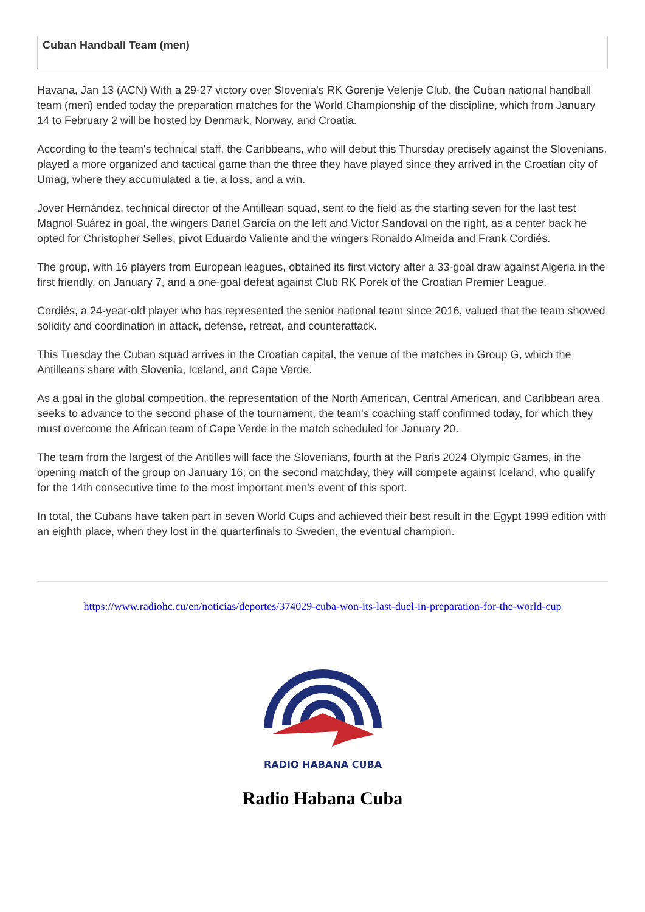Cuban Handball Team (men)
Havana, Jan 13 (ACN) With a 29-27 victory over Slovenia's RK Gorenje Velenje Club, the Cuban national handball team (men) ended today the preparation matches for the World Championship of the discipline, which from January 14 to February 2 will be hosted by Denmark, Norway, and Croatia.
According to the team's technical staff, the Caribbeans, who will debut this Thursday precisely against the Slovenians, played a more organized and tactical game than the three they have played since they arrived in the Croatian city of Umag, where they accumulated a tie, a loss, and a win.
Jover Hernández, technical director of the Antillean squad, sent to the field as the starting seven for the last test Magnol Suárez in goal, the wingers Dariel García on the left and Victor Sandoval on the right, as a center back he opted for Christopher Selles, pivot Eduardo Valiente and the wingers Ronaldo Almeida and Frank Cordiés.
The group, with 16 players from European leagues, obtained its first victory after a 33-goal draw against Algeria in the first friendly, on January 7, and a one-goal defeat against Club RK Porek of the Croatian Premier League.
Cordiés, a 24-year-old player who has represented the senior national team since 2016, valued that the team showed solidity and coordination in attack, defense, retreat, and counterattack.
This Tuesday the Cuban squad arrives in the Croatian capital, the venue of the matches in Group G, which the Antilleans share with Slovenia, Iceland, and Cape Verde.
As a goal in the global competition, the representation of the North American, Central American, and Caribbean area seeks to advance to the second phase of the tournament, the team's coaching staff confirmed today, for which they must overcome the African team of Cape Verde in the match scheduled for January 20.
The team from the largest of the Antilles will face the Slovenians, fourth at the Paris 2024 Olympic Games, in the opening match of the group on January 16; on the second matchday, they will compete against Iceland, who qualify for the 14th consecutive time to the most important men's event of this sport.
In total, the Cubans have taken part in seven World Cups and achieved their best result in the Egypt 1999 edition with an eighth place, when they lost in the quarterfinals to Sweden, the eventual champion.
https://www.radiohc.cu/en/noticias/deportes/374029-cuba-won-its-last-duel-in-preparation-for-the-world-cup
RADIO HABANA CUBA
Radio Habana Cuba